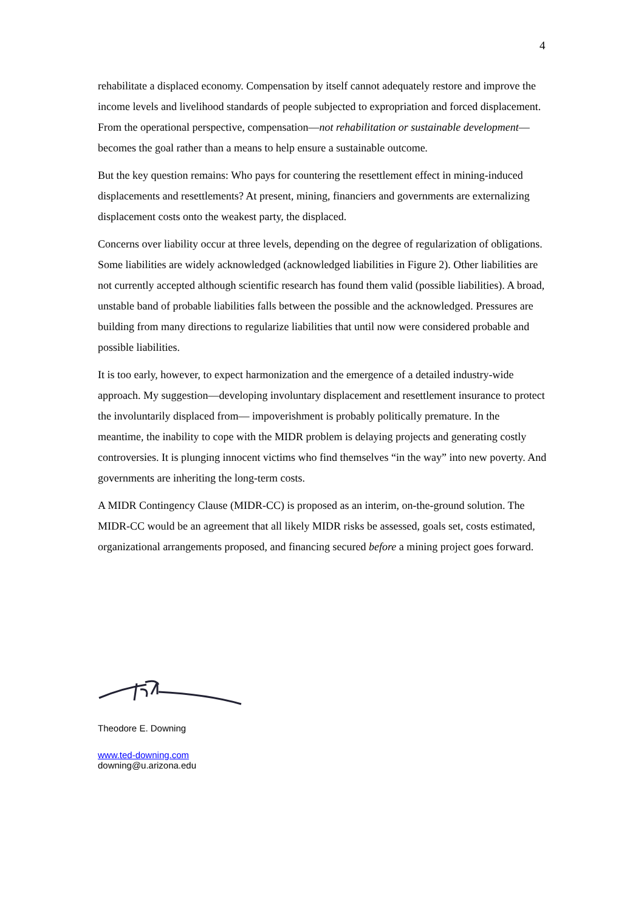4
rehabilitate a displaced economy. Compensation by itself cannot adequately restore and improve the income levels and livelihood standards of people subjected to expropriation and forced displacement. From the operational perspective, compensation—not rehabilitation or sustainable development—becomes the goal rather than a means to help ensure a sustainable outcome.
But the key question remains: Who pays for countering the resettlement effect in mining-induced displacements and resettlements? At present, mining, financiers and governments are externalizing displacement costs onto the weakest party, the displaced.
Concerns over liability occur at three levels, depending on the degree of regularization of obligations. Some liabilities are widely acknowledged (acknowledged liabilities in Figure 2). Other liabilities are not currently accepted although scientific research has found them valid (possible liabilities). A broad, unstable band of probable liabilities falls between the possible and the acknowledged. Pressures are building from many directions to regularize liabilities that until now were considered probable and possible liabilities.
It is too early, however, to expect harmonization and the emergence of a detailed industry-wide approach. My suggestion—developing involuntary displacement and resettlement insurance to protect the involuntarily displaced from— impoverishment is probably politically premature. In the meantime, the inability to cope with the MIDR problem is delaying projects and generating costly controversies. It is plunging innocent victims who find themselves “in the way” into new poverty. And governments are inheriting the long-term costs.
A MIDR Contingency Clause (MIDR-CC) is proposed as an interim, on-the-ground solution. The MIDR-CC would be an agreement that all likely MIDR risks be assessed, goals set, costs estimated, organizational arrangements proposed, and financing secured before a mining project goes forward.
Theodore E. Downing
www.ted-downing.com
downing@u.arizona.edu